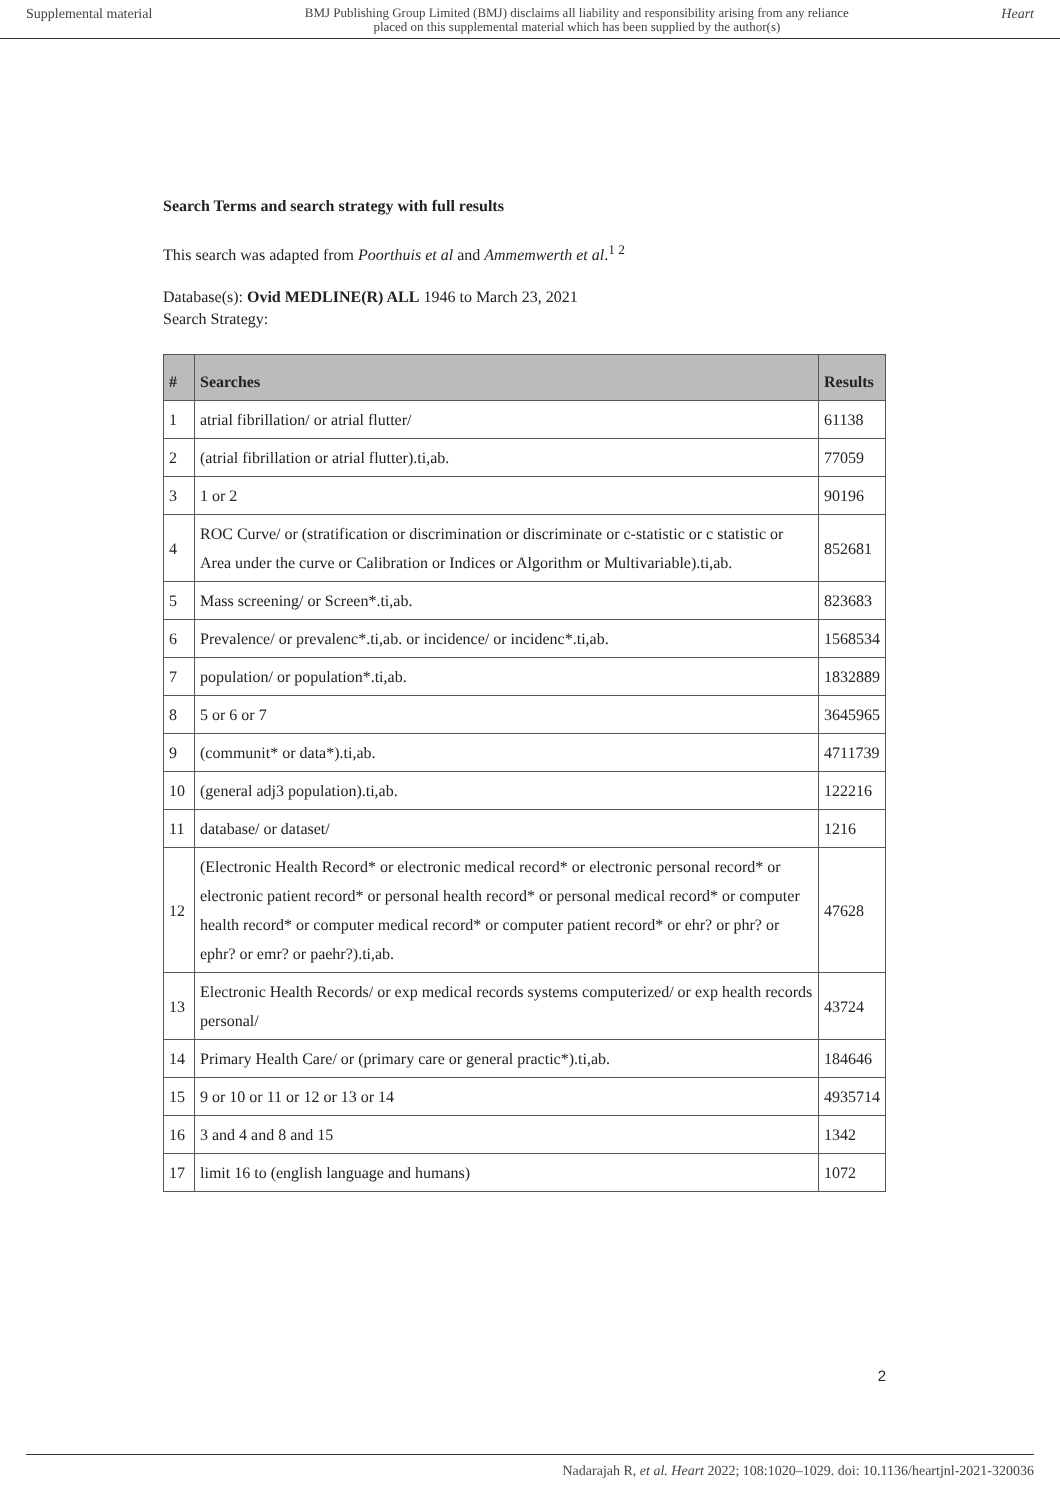Supplemental material BMJ Publishing Group Limited (BMJ) disclaims all liability and responsibility arising from any reliance
placed on this supplemental material which has been supplied by the author(s) Heart
Search Terms and search strategy with full results
This search was adapted from Poorthuis et al and Ammemwerth et al.<sup>1 2</sup>
Database(s): Ovid MEDLINE(R) ALL 1946 to March 23, 2021
Search Strategy:
| # | Searches | Results |
| --- | --- | --- |
| 1 | atrial fibrillation/ or atrial flutter/ | 61138 |
| 2 | (atrial fibrillation or atrial flutter).ti,ab. | 77059 |
| 3 | 1 or 2 | 90196 |
| 4 | ROC Curve/ or (stratification or discrimination or discriminate or c-statistic or c statistic or Area under the curve or Calibration or Indices or Algorithm or Multivariable).ti,ab. | 852681 |
| 5 | Mass screening/ or Screen*.ti,ab. | 823683 |
| 6 | Prevalence/ or prevalenc*.ti,ab. or incidence/ or incidenc*.ti,ab. | 1568534 |
| 7 | population/ or population*.ti,ab. | 1832889 |
| 8 | 5 or 6 or 7 | 3645965 |
| 9 | (communit* or data*).ti,ab. | 4711739 |
| 10 | (general adj3 population).ti,ab. | 122216 |
| 11 | database/ or dataset/ | 1216 |
| 12 | (Electronic Health Record* or electronic medical record* or electronic personal record* or electronic patient record* or personal health record* or personal medical record* or computer health record* or computer medical record* or computer patient record* or ehr? or phr? or ephr? or emr? or paehr?).ti,ab. | 47628 |
| 13 | Electronic Health Records/ or exp medical records systems computerized/ or exp health records personal/ | 43724 |
| 14 | Primary Health Care/ or (primary care or general practic*).ti,ab. | 184646 |
| 15 | 9 or 10 or 11 or 12 or 13 or 14 | 4935714 |
| 16 | 3 and 4 and 8 and 15 | 1342 |
| 17 | limit 16 to (english language and humans) | 1072 |
2
Nadarajah R, et al. Heart 2022; 108:1020–1029. doi: 10.1136/heartjnl-2021-320036